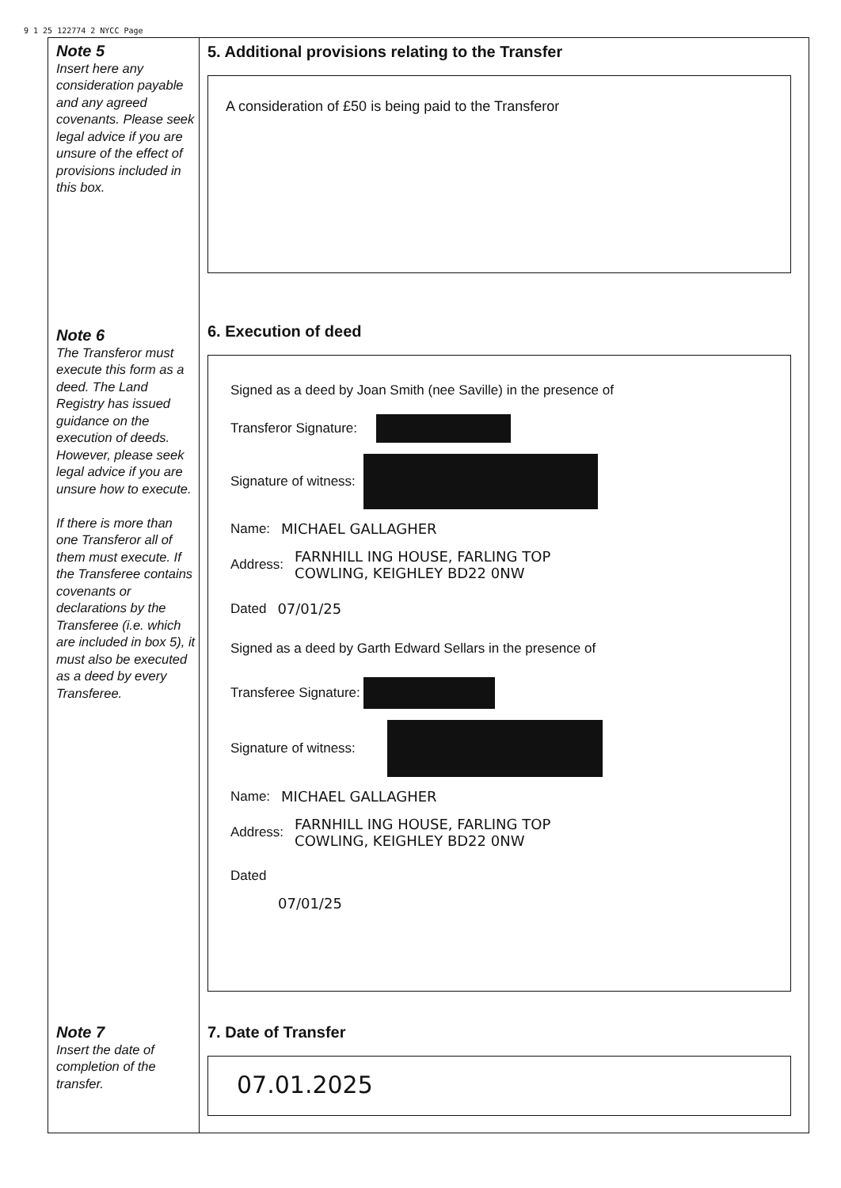9 1 25 122774 2 NYCC Page
Note 5
Insert here any consideration payable and any agreed covenants. Please seek legal advice if you are unsure of the effect of provisions included in this box.
Note 6
The Transferor must execute this form as a deed. The Land Registry has issued guidance on the execution of deeds. However, please seek legal advice if you are unsure how to execute.
If there is more than one Transferor all of them must execute. If the Transferee contains covenants or declarations by the Transferee (i.e. which are included in box 5), it must also be executed as a deed by every Transferee.
Note 7
Insert the date of completion of the transfer.
5. Additional provisions relating to the Transfer
A consideration of £50 is being paid to the Transferor
6. Execution of deed
Signed as a deed by Joan Smith (nee Saville) in the presence of
Transferor Signature:
Signature of witness:
Name: MICHAEL GALLAGHER
Address: FARNHILL ING HOUSE, FARLING TOP
COWLING, KEIGHLEY BD22 0NW
Dated 07/01/25
Signed as a deed by Garth Edward Sellars in the presence of
Transferee Signature:
Signature of witness:
Name: MICHAEL GALLAGHER
Address: FARNHILL ING HOUSE, FARLING TOP
COWLING, KEIGHLEY BD22 0NW
Dated
07/01/25
7. Date of Transfer
07.01.2025